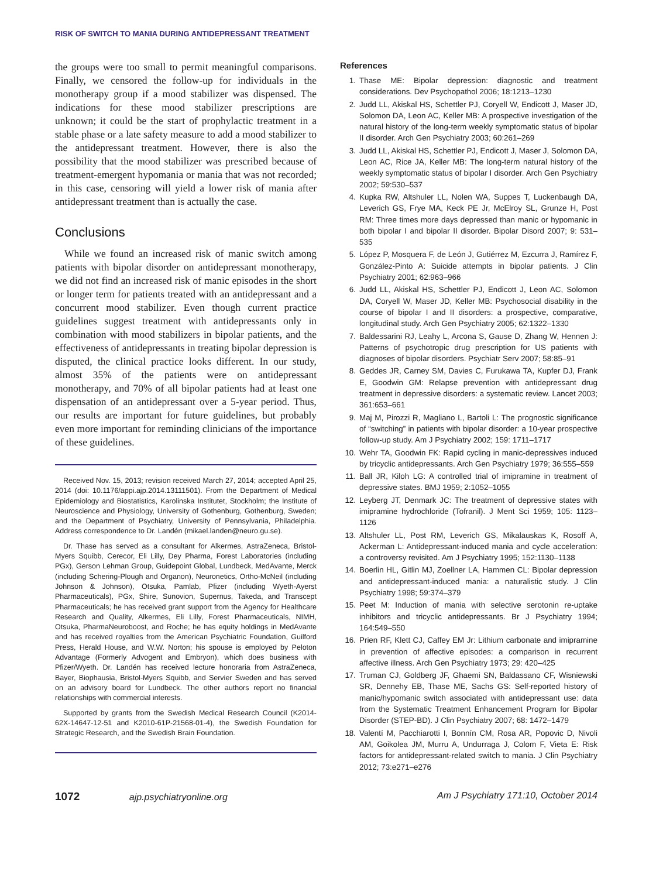RISK OF SWITCH TO MANIA DURING ANTIDEPRESSANT TREATMENT
the groups were too small to permit meaningful comparisons. Finally, we censored the follow-up for individuals in the monotherapy group if a mood stabilizer was dispensed. The indications for these mood stabilizer prescriptions are unknown; it could be the start of prophylactic treatment in a stable phase or a late safety measure to add a mood stabilizer to the antidepressant treatment. However, there is also the possibility that the mood stabilizer was prescribed because of treatment-emergent hypomania or mania that was not recorded; in this case, censoring will yield a lower risk of mania after antidepressant treatment than is actually the case.
Conclusions
While we found an increased risk of manic switch among patients with bipolar disorder on antidepressant monotherapy, we did not find an increased risk of manic episodes in the short or longer term for patients treated with an antidepressant and a concurrent mood stabilizer. Even though current practice guidelines suggest treatment with antidepressants only in combination with mood stabilizers in bipolar patients, and the effectiveness of antidepressants in treating bipolar depression is disputed, the clinical practice looks different. In our study, almost 35% of the patients were on antidepressant monotherapy, and 70% of all bipolar patients had at least one dispensation of an antidepressant over a 5-year period. Thus, our results are important for future guidelines, but probably even more important for reminding clinicians of the importance of these guidelines.
Received Nov. 15, 2013; revision received March 27, 2014; accepted April 25, 2014 (doi: 10.1176/appi.ajp.2014.13111501). From the Department of Medical Epidemiology and Biostatistics, Karolinska Institutet, Stockholm; the Institute of Neuroscience and Physiology, University of Gothenburg, Gothenburg, Sweden; and the Department of Psychiatry, University of Pennsylvania, Philadelphia. Address correspondence to Dr. Landén (mikael.landen@neuro.gu.se).
Dr. Thase has served as a consultant for Alkermes, AstraZeneca, Bristol-Myers Squibb, Cerecor, Eli Lilly, Dey Pharma, Forest Laboratories (including PGx), Gerson Lehman Group, Guidepoint Global, Lundbeck, MedAvante, Merck (including Schering-Plough and Organon), Neuronetics, Ortho-McNeil (including Johnson & Johnson), Otsuka, Pamlab, Pfizer (including Wyeth-Ayerst Pharmaceuticals), PGx, Shire, Sunovion, Supernus, Takeda, and Transcept Pharmaceuticals; he has received grant support from the Agency for Healthcare Research and Quality, Alkermes, Eli Lilly, Forest Pharmaceuticals, NIMH, Otsuka, PharmaNeuroboost, and Roche; he has equity holdings in MedAvante and has received royalties from the American Psychiatric Foundation, Guilford Press, Herald House, and W.W. Norton; his spouse is employed by Peloton Advantage (Formerly Advogent and Embryon), which does business with Pfizer/Wyeth. Dr. Landén has received lecture honoraria from AstraZeneca, Bayer, Biophausia, Bristol-Myers Squibb, and Servier Sweden and has served on an advisory board for Lundbeck. The other authors report no financial relationships with commercial interests.
Supported by grants from the Swedish Medical Research Council (K2014-62X-14647-12-51 and K2010-61P-21568-01-4), the Swedish Foundation for Strategic Research, and the Swedish Brain Foundation.
References
1. Thase ME: Bipolar depression: diagnostic and treatment considerations. Dev Psychopathol 2006; 18:1213–1230
2. Judd LL, Akiskal HS, Schettler PJ, Coryell W, Endicott J, Maser JD, Solomon DA, Leon AC, Keller MB: A prospective investigation of the natural history of the long-term weekly symptomatic status of bipolar II disorder. Arch Gen Psychiatry 2003; 60:261–269
3. Judd LL, Akiskal HS, Schettler PJ, Endicott J, Maser J, Solomon DA, Leon AC, Rice JA, Keller MB: The long-term natural history of the weekly symptomatic status of bipolar I disorder. Arch Gen Psychiatry 2002; 59:530–537
4. Kupka RW, Altshuler LL, Nolen WA, Suppes T, Luckenbaugh DA, Leverich GS, Frye MA, Keck PE Jr, McElroy SL, Grunze H, Post RM: Three times more days depressed than manic or hypomanic in both bipolar I and bipolar II disorder. Bipolar Disord 2007; 9: 531–535
5. López P, Mosquera F, de León J, Gutiérrez M, Ezcurra J, Ramírez F, González-Pinto A: Suicide attempts in bipolar patients. J Clin Psychiatry 2001; 62:963–966
6. Judd LL, Akiskal HS, Schettler PJ, Endicott J, Leon AC, Solomon DA, Coryell W, Maser JD, Keller MB: Psychosocial disability in the course of bipolar I and II disorders: a prospective, comparative, longitudinal study. Arch Gen Psychiatry 2005; 62:1322–1330
7. Baldessarini RJ, Leahy L, Arcona S, Gause D, Zhang W, Hennen J: Patterns of psychotropic drug prescription for US patients with diagnoses of bipolar disorders. Psychiatr Serv 2007; 58:85–91
8. Geddes JR, Carney SM, Davies C, Furukawa TA, Kupfer DJ, Frank E, Goodwin GM: Relapse prevention with antidepressant drug treatment in depressive disorders: a systematic review. Lancet 2003; 361:653–661
9. Maj M, Pirozzi R, Magliano L, Bartoli L: The prognostic significance of “switching” in patients with bipolar disorder: a 10-year prospective follow-up study. Am J Psychiatry 2002; 159: 1711–1717
10. Wehr TA, Goodwin FK: Rapid cycling in manic-depressives induced by tricyclic antidepressants. Arch Gen Psychiatry 1979; 36:555–559
11. Ball JR, Kiloh LG: A controlled trial of imipramine in treatment of depressive states. BMJ 1959; 2:1052–1055
12. Leyberg JT, Denmark JC: The treatment of depressive states with imipramine hydrochloride (Tofranil). J Ment Sci 1959; 105: 1123–1126
13. Altshuler LL, Post RM, Leverich GS, Mikalauskas K, Rosoff A, Ackerman L: Antidepressant-induced mania and cycle acceleration: a controversy revisited. Am J Psychiatry 1995; 152:1130–1138
14. Boerlin HL, Gitlin MJ, Zoellner LA, Hammen CL: Bipolar depression and antidepressant-induced mania: a naturalistic study. J Clin Psychiatry 1998; 59:374–379
15. Peet M: Induction of mania with selective serotonin re-uptake inhibitors and tricyclic antidepressants. Br J Psychiatry 1994; 164:549–550
16. Prien RF, Klett CJ, Caffey EM Jr: Lithium carbonate and imipramine in prevention of affective episodes: a comparison in recurrent affective illness. Arch Gen Psychiatry 1973; 29: 420–425
17. Truman CJ, Goldberg JF, Ghaemi SN, Baldassano CF, Wisniewski SR, Dennehy EB, Thase ME, Sachs GS: Self-reported history of manic/hypomanic switch associated with antidepressant use: data from the Systematic Treatment Enhancement Program for Bipolar Disorder (STEP-BD). J Clin Psychiatry 2007; 68: 1472–1479
18. Valentí M, Pacchiarotti I, Bonnín CM, Rosa AR, Popovic D, Nivoli AM, Goikolea JM, Murru A, Undurraga J, Colom F, Vieta E: Risk factors for antidepressant-related switch to mania. J Clin Psychiatry 2012; 73:e271–e276
1072 ajp.psychiatryonline.org Am J Psychiatry 171:10, October 2014